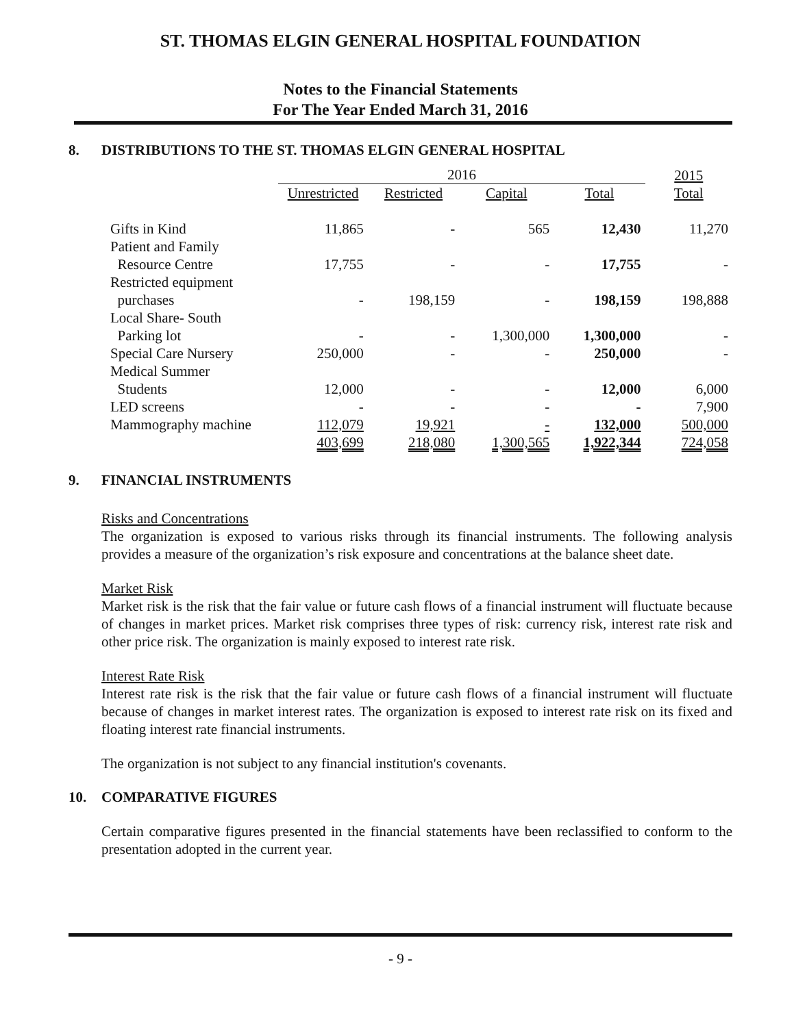ST. THOMAS ELGIN GENERAL HOSPITAL FOUNDATION
Notes to the Financial Statements
For The Year Ended March 31, 2016
8. DISTRIBUTIONS TO THE ST. THOMAS ELGIN GENERAL HOSPITAL
| | 2016 | | | | 2015 |
| --- | --- | --- | --- | --- | --- |
| | Unrestricted | Restricted | Capital | Total | Total |
| Gifts in Kind | 11,865 | - | 565 | 12,430 | 11,270 |
| Patient and Family Resource Centre | 17,755 | - | - | 17,755 | - |
| Restricted equipment purchases | - | 198,159 | - | 198,159 | 198,888 |
| Local Share- South Parking lot | - | - | 1,300,000 | 1,300,000 | - |
| Special Care Nursery | 250,000 | - | - | 250,000 | - |
| Medical Summer Students | 12,000 | - | - | 12,000 | 6,000 |
| LED screens | - | - | - | - | 7,900 |
| Mammography machine | 112,079 | 19,921 | - | 132,000 | 500,000 |
| | 403,699 | 218,080 | 1,300,565 | 1,922,344 | 724,058 |
9. FINANCIAL INSTRUMENTS
Risks and Concentrations
The organization is exposed to various risks through its financial instruments. The following analysis provides a measure of the organization’s risk exposure and concentrations at the balance sheet date.
Market Risk
Market risk is the risk that the fair value or future cash flows of a financial instrument will fluctuate because of changes in market prices. Market risk comprises three types of risk: currency risk, interest rate risk and other price risk. The organization is mainly exposed to interest rate risk.
Interest Rate Risk
Interest rate risk is the risk that the fair value or future cash flows of a financial instrument will fluctuate because of changes in market interest rates. The organization is exposed to interest rate risk on its fixed and floating interest rate financial instruments.
The organization is not subject to any financial institution's covenants.
10. COMPARATIVE FIGURES
Certain comparative figures presented in the financial statements have been reclassified to conform to the presentation adopted in the current year.
- 9 -